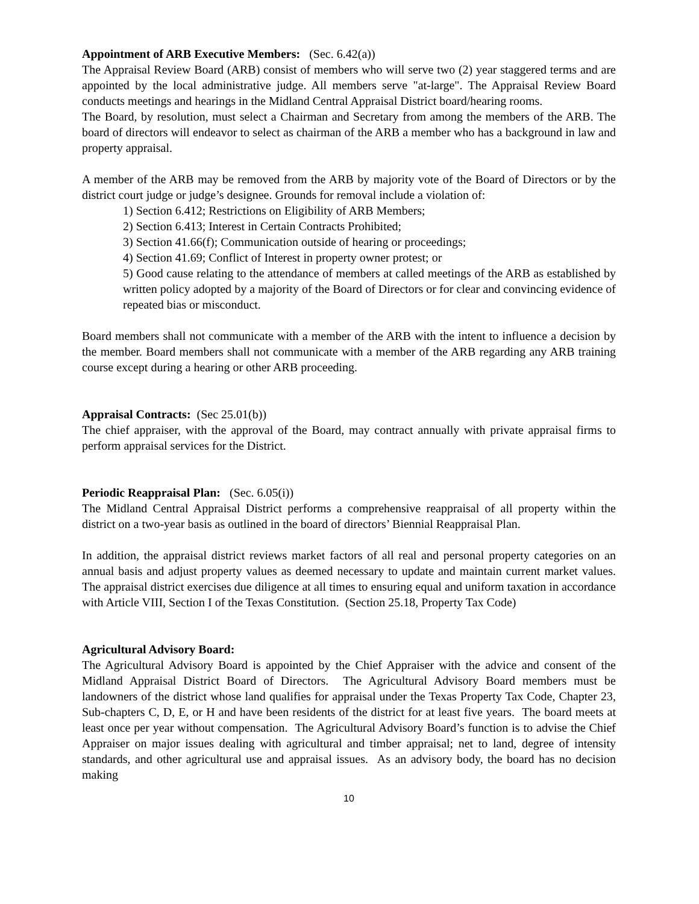Appointment of ARB Executive Members: (Sec. 6.42(a))
The Appraisal Review Board (ARB) consist of members who will serve two (2) year staggered terms and are appointed by the local administrative judge. All members serve "at-large". The Appraisal Review Board conducts meetings and hearings in the Midland Central Appraisal District board/hearing rooms.
The Board, by resolution, must select a Chairman and Secretary from among the members of the ARB. The board of directors will endeavor to select as chairman of the ARB a member who has a background in law and property appraisal.
A member of the ARB may be removed from the ARB by majority vote of the Board of Directors or by the district court judge or judge’s designee. Grounds for removal include a violation of:
1) Section 6.412; Restrictions on Eligibility of ARB Members;
2) Section 6.413; Interest in Certain Contracts Prohibited;
3) Section 41.66(f); Communication outside of hearing or proceedings;
4) Section 41.69; Conflict of Interest in property owner protest; or
5) Good cause relating to the attendance of members at called meetings of the ARB as established by written policy adopted by a majority of the Board of Directors or for clear and convincing evidence of repeated bias or misconduct.
Board members shall not communicate with a member of the ARB with the intent to influence a decision by the member. Board members shall not communicate with a member of the ARB regarding any ARB training course except during a hearing or other ARB proceeding.
Appraisal Contracts: (Sec 25.01(b))
The chief appraiser, with the approval of the Board, may contract annually with private appraisal firms to perform appraisal services for the District.
Periodic Reappraisal Plan: (Sec. 6.05(i))
The Midland Central Appraisal District performs a comprehensive reappraisal of all property within the district on a two-year basis as outlined in the board of directors’ Biennial Reappraisal Plan.
In addition, the appraisal district reviews market factors of all real and personal property categories on an annual basis and adjust property values as deemed necessary to update and maintain current market values. The appraisal district exercises due diligence at all times to ensuring equal and uniform taxation in accordance with Article VIII, Section I of the Texas Constitution. (Section 25.18, Property Tax Code)
Agricultural Advisory Board:
The Agricultural Advisory Board is appointed by the Chief Appraiser with the advice and consent of the Midland Appraisal District Board of Directors. The Agricultural Advisory Board members must be landowners of the district whose land qualifies for appraisal under the Texas Property Tax Code, Chapter 23, Sub-chapters C, D, E, or H and have been residents of the district for at least five years. The board meets at least once per year without compensation. The Agricultural Advisory Board’s function is to advise the Chief Appraiser on major issues dealing with agricultural and timber appraisal; net to land, degree of intensity standards, and other agricultural use and appraisal issues. As an advisory body, the board has no decision making
10